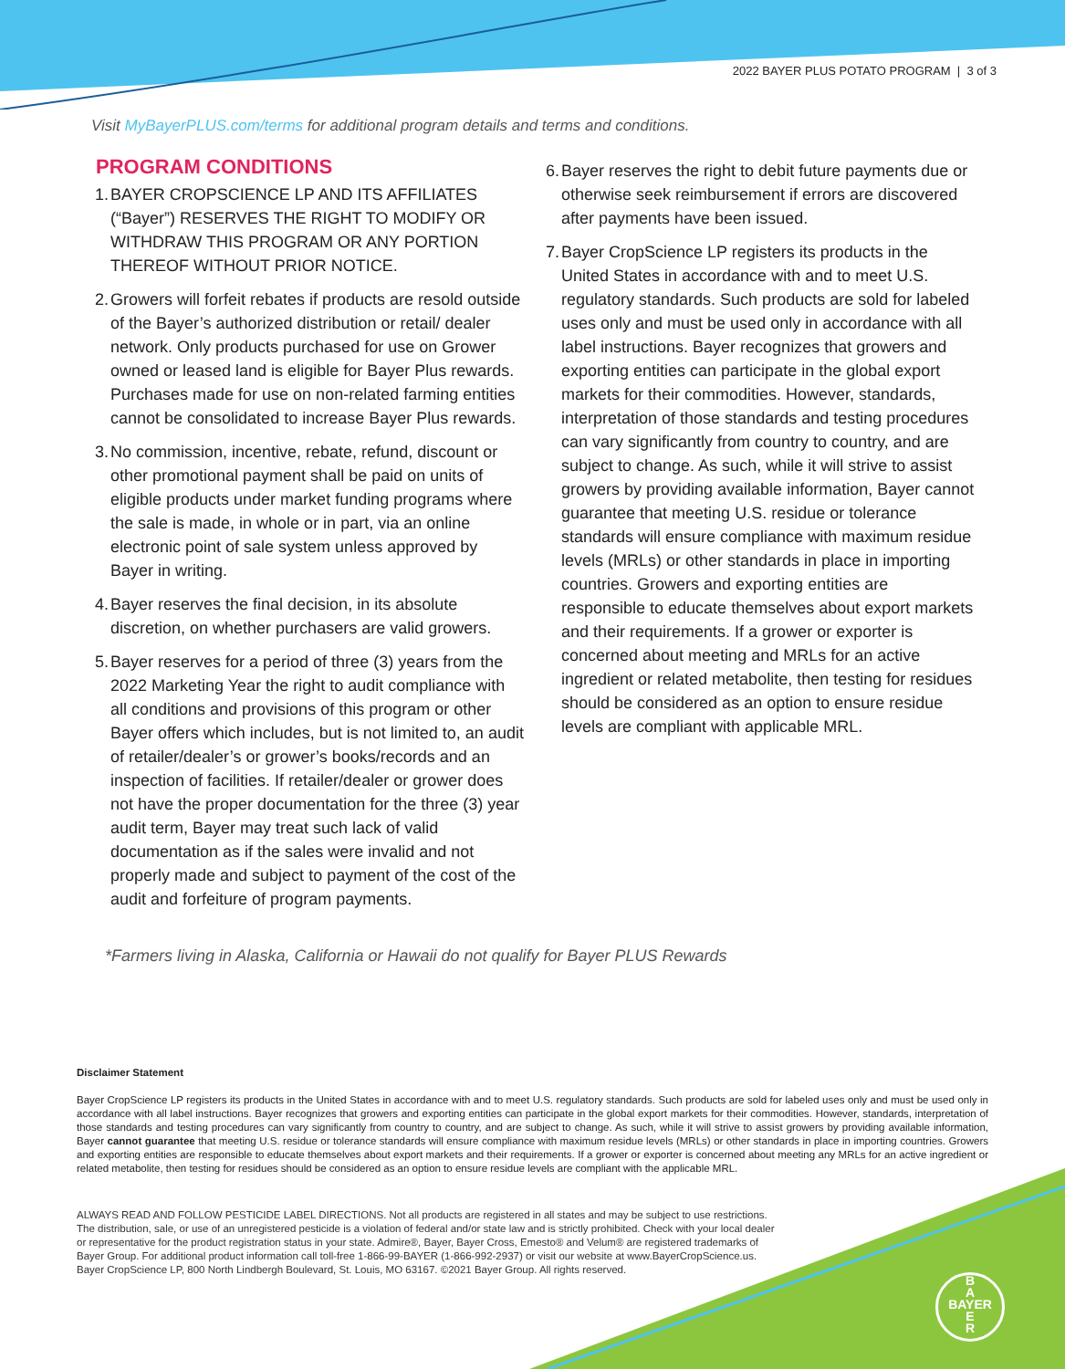2022 BAYER PLUS POTATO PROGRAM | 3 of 3
Visit MyBayerPLUS.com/terms for additional program details and terms and conditions.
PROGRAM CONDITIONS
1. BAYER CROPSCIENCE LP AND ITS AFFILIATES (“Bayer”) RESERVES THE RIGHT TO MODIFY OR WITHDRAW THIS PROGRAM OR ANY PORTION THEREOF WITHOUT PRIOR NOTICE.
2. Growers will forfeit rebates if products are resold outside of the Bayer’s authorized distribution or retail/ dealer network. Only products purchased for use on Grower owned or leased land is eligible for Bayer Plus rewards. Purchases made for use on non-related farming entities cannot be consolidated to increase Bayer Plus rewards.
3. No commission, incentive, rebate, refund, discount or other promotional payment shall be paid on units of eligible products under market funding programs where the sale is made, in whole or in part, via an online electronic point of sale system unless approved by Bayer in writing.
4. Bayer reserves the final decision, in its absolute discretion, on whether purchasers are valid growers.
5. Bayer reserves for a period of three (3) years from the 2022 Marketing Year the right to audit compliance with all conditions and provisions of this program or other Bayer offers which includes, but is not limited to, an audit of retailer/dealer’s or grower’s books/records and an inspection of facilities. If retailer/dealer or grower does not have the proper documentation for the three (3) year audit term, Bayer may treat such lack of valid documentation as if the sales were invalid and not properly made and subject to payment of the cost of the audit and forfeiture of program payments.
6. Bayer reserves the right to debit future payments due or otherwise seek reimbursement if errors are discovered after payments have been issued.
7. Bayer CropScience LP registers its products in the United States in accordance with and to meet U.S. regulatory standards. Such products are sold for labeled uses only and must be used only in accordance with all label instructions. Bayer recognizes that growers and exporting entities can participate in the global export markets for their commodities. However, standards, interpretation of those standards and testing procedures can vary significantly from country to country, and are subject to change. As such, while it will strive to assist growers by providing available information, Bayer cannot guarantee that meeting U.S. residue or tolerance standards will ensure compliance with maximum residue levels (MRLs) or other standards in place in importing countries. Growers and exporting entities are responsible to educate themselves about export markets and their requirements. If a grower or exporter is concerned about meeting and MRLs for an active ingredient or related metabolite, then testing for residues should be considered as an option to ensure residue levels are compliant with applicable MRL.
*Farmers living in Alaska, California or Hawaii do not qualify for Bayer PLUS Rewards
Disclaimer Statement
Bayer CropScience LP registers its products in the United States in accordance with and to meet U.S. regulatory standards. Such products are sold for labeled uses only and must be used only in accordance with all label instructions. Bayer recognizes that growers and exporting entities can participate in the global export markets for their commodities. However, standards, interpretation of those standards and testing procedures can vary significantly from country to country, and are subject to change. As such, while it will strive to assist growers by providing available information, Bayer cannot guarantee that meeting U.S. residue or tolerance standards will ensure compliance with maximum residue levels (MRLs) or other standards in place in importing countries. Growers and exporting entities are responsible to educate themselves about export markets and their requirements. If a grower or exporter is concerned about meeting any MRLs for an active ingredient or related metabolite, then testing for residues should be considered as an option to ensure residue levels are compliant with the applicable MRL.
ALWAYS READ AND FOLLOW PESTICIDE LABEL DIRECTIONS. Not all products are registered in all states and may be subject to use restrictions. The distribution, sale, or use of an unregistered pesticide is a violation of federal and/or state law and is strictly prohibited. Check with your local dealer or representative for the product registration status in your state. Admire®, Bayer, Bayer Cross, Emesto® and Velum® are registered trademarks of Bayer Group. For additional product information call toll-free 1-866-99-BAYER (1-866-992-2937) or visit our website at www.BayerCropScience.us. Bayer CropScience LP, 800 North Lindbergh Boulevard, St. Louis, MO 63167. ©2021 Bayer Group. All rights reserved.
B
A
BAYER
E
R